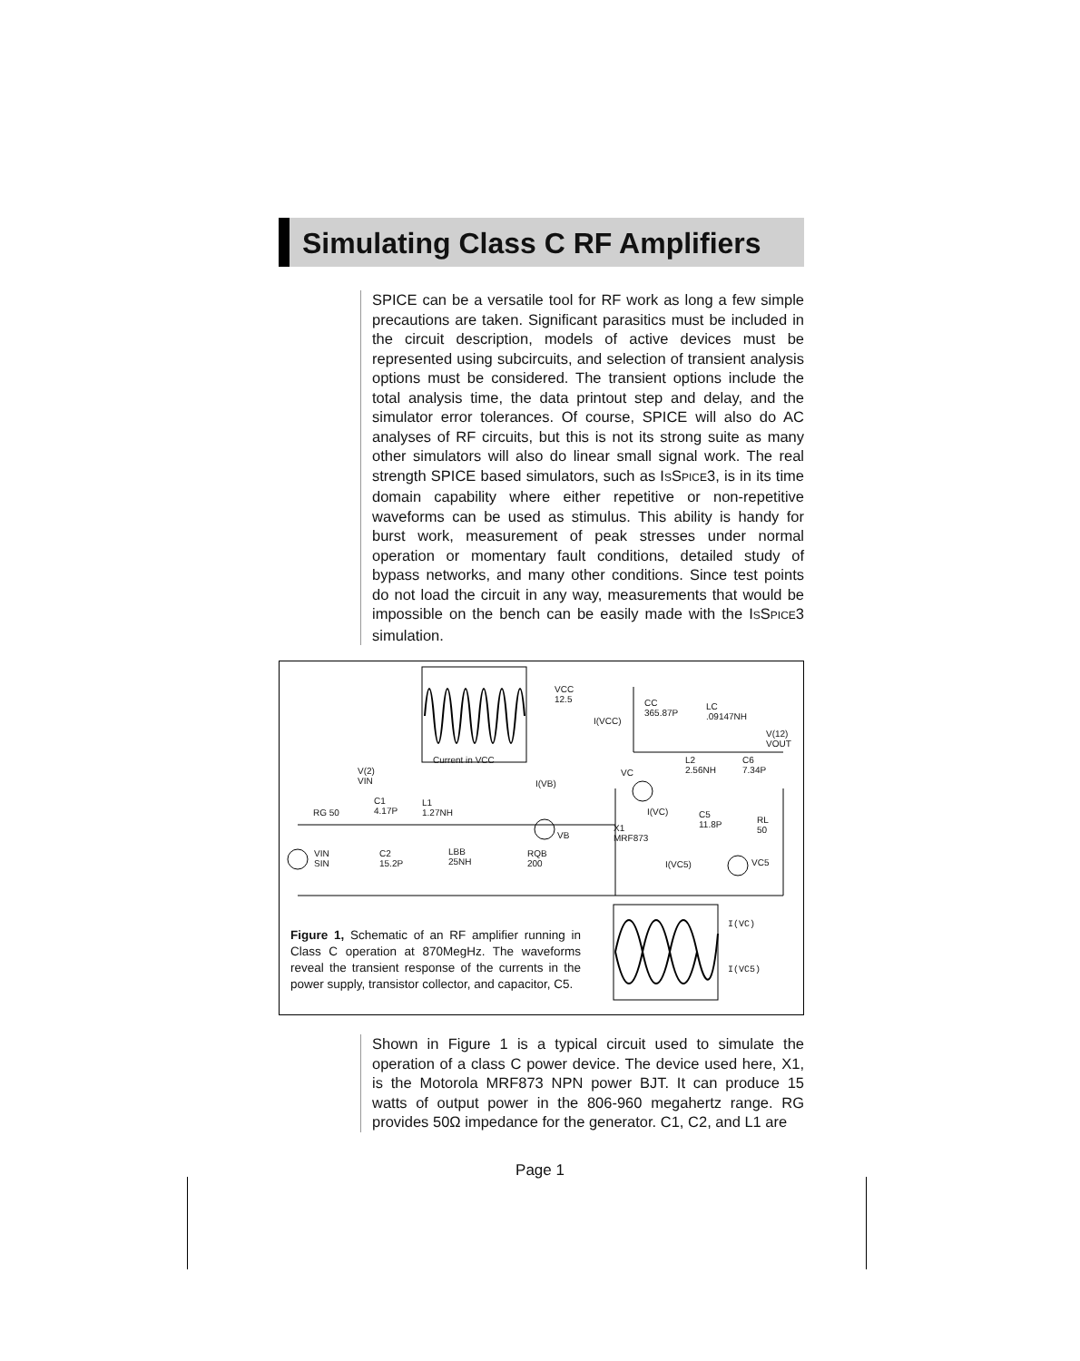Simulating Class C RF Amplifiers
SPICE can be a versatile tool for RF work as long a few simple precautions are taken. Significant parasitics must be included in the circuit description, models of active devices must be represented using subcircuits, and selection of transient analysis options must be considered. The transient options include the total analysis time, the data printout step and delay, and the simulator error tolerances. Of course, SPICE will also do AC analyses of RF circuits, but this is not its strong suite as many other simulators will also do linear small signal work. The real strength SPICE based simulators, such as ISSPICE3, is in its time domain capability where either repetitive or non-repetitive waveforms can be used as stimulus. This ability is handy for burst work, measurement of peak stresses under normal operation or momentary fault conditions, detailed study of bypass networks, and many other conditions. Since test points do not load the circuit in any way, measurements that would be impossible on the bench can be easily made with the ISSPICE3 simulation.
Current in VCC
VCC
12.5
I(VCC)
CC
365.87P
LC
.09147NH
V(12)
VOUT
L2
2.56NH
C6
7.34P V(2)
VIN I(VB)
VC
I(VC) RG 50
C1
4.17P
L1
1.27NH
VB
X1
MRF873
C5
11.8P
RL
50
VIN
SIN
C2
15.2P
LBB
25NH
RQB
200 I(VC5) VC5
I(VC)
I(VC5)
Figure 1, Schematic of an RF amplifier running in Class C operation at 870MegHz. The waveforms reveal the transient response of the currents in the power supply, transistor collector, and capacitor, C5.
Shown in Figure 1 is a typical circuit used to simulate the operation of a class C power device. The device used here, X1, is the Motorola MRF873 NPN power BJT. It can produce 15 watts of output power in the 806-960 megahertz range. RG provides 50Ω impedance for the generator. C1, C2, and L1 are
Page 1